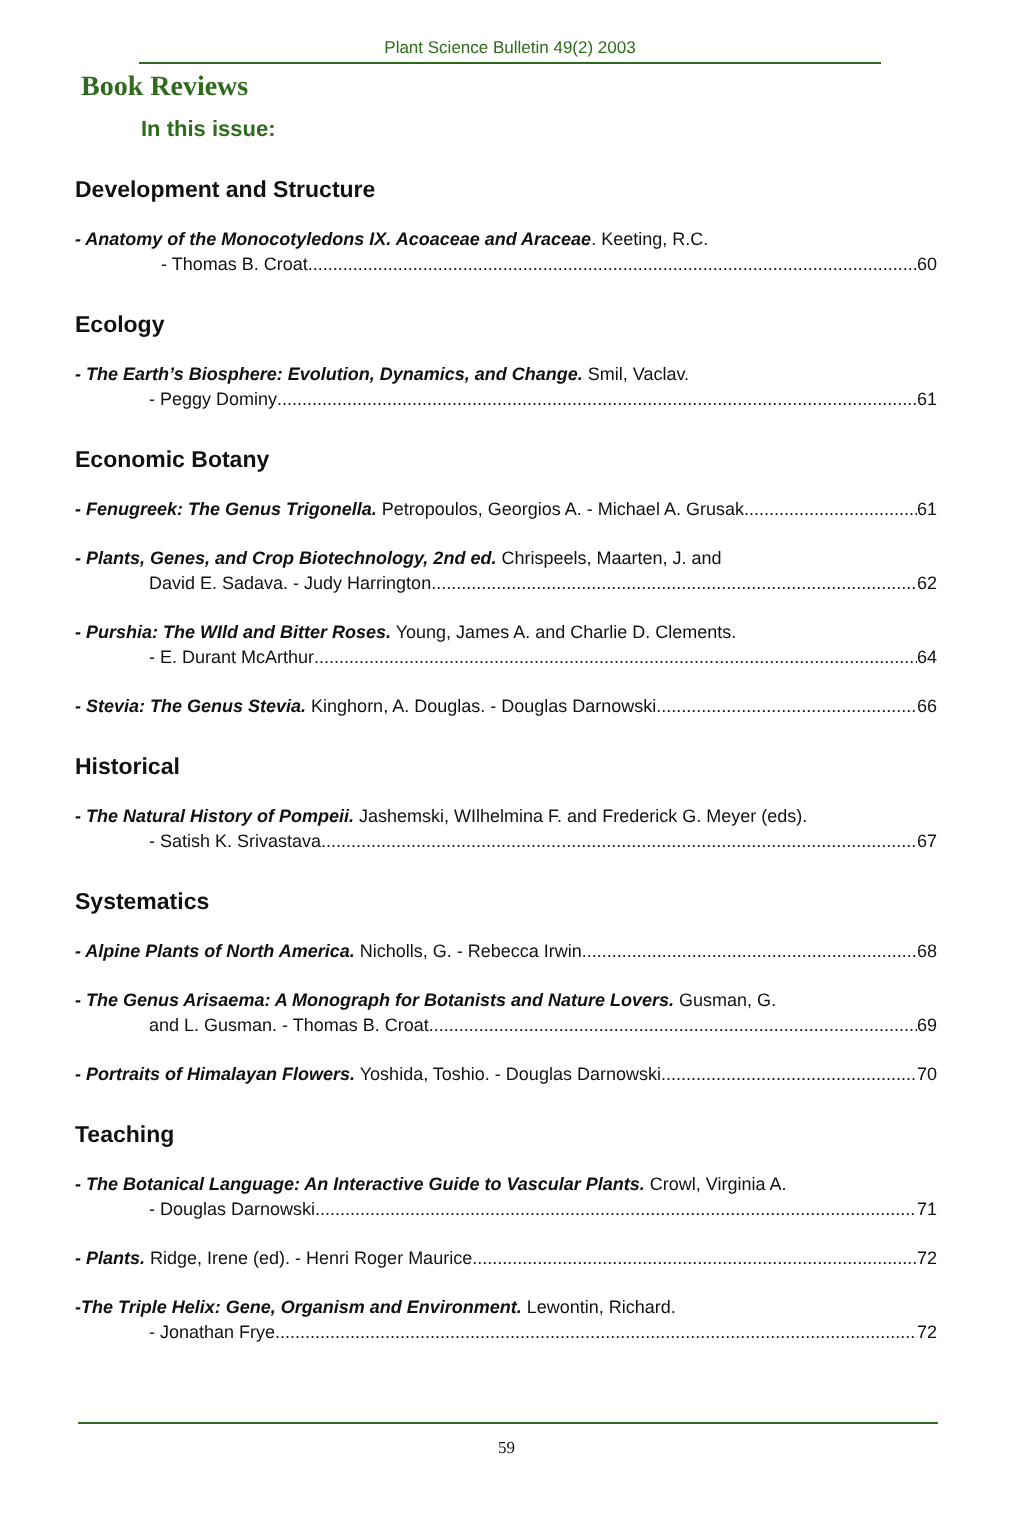Plant Science Bulletin 49(2) 2003
Book Reviews
In this issue:
Development and Structure
- Anatomy of the Monocotyledons IX. Acoaceae and Araceae. Keeting, R.C.
- Thomas B. Croat 60
Ecology
- The Earth’s Biosphere: Evolution, Dynamics, and Change. Smil, Vaclav.
- Peggy Dominy 61
Economic Botany
- Fenugreek: The Genus Trigonella. Petropoulos, Georgios A. - Michael A. Grusak 61
- Plants, Genes, and Crop Biotechnology, 2nd ed. Chrispeels, Maarten, J. and
David E. Sadava. - Judy Harrington 62
- Purshia: The WIld and Bitter Roses. Young, James A. and Charlie D. Clements.
- E. Durant McArthur 64
- Stevia: The Genus Stevia. Kinghorn, A. Douglas. - Douglas Darnowski 66
Historical
- The Natural History of Pompeii. Jashemski, WIlhelmina F. and Frederick G. Meyer (eds).
- Satish K. Srivastava 67
Systematics
- Alpine Plants of North America. Nicholls, G. - Rebecca Irwin 68
- The Genus Arisaema: A Monograph for Botanists and Nature Lovers. Gusman, G.
and L. Gusman. - Thomas B. Croat 69
- Portraits of Himalayan Flowers. Yoshida, Toshio. - Douglas Darnowski 70
Teaching
- The Botanical Language: An Interactive Guide to Vascular Plants. Crowl, Virginia A.
- Douglas Darnowski 71
- Plants. Ridge, Irene (ed). - Henri Roger Maurice 72
-The Triple Helix: Gene, Organism and Environment. Lewontin, Richard.
- Jonathan Frye 72
59